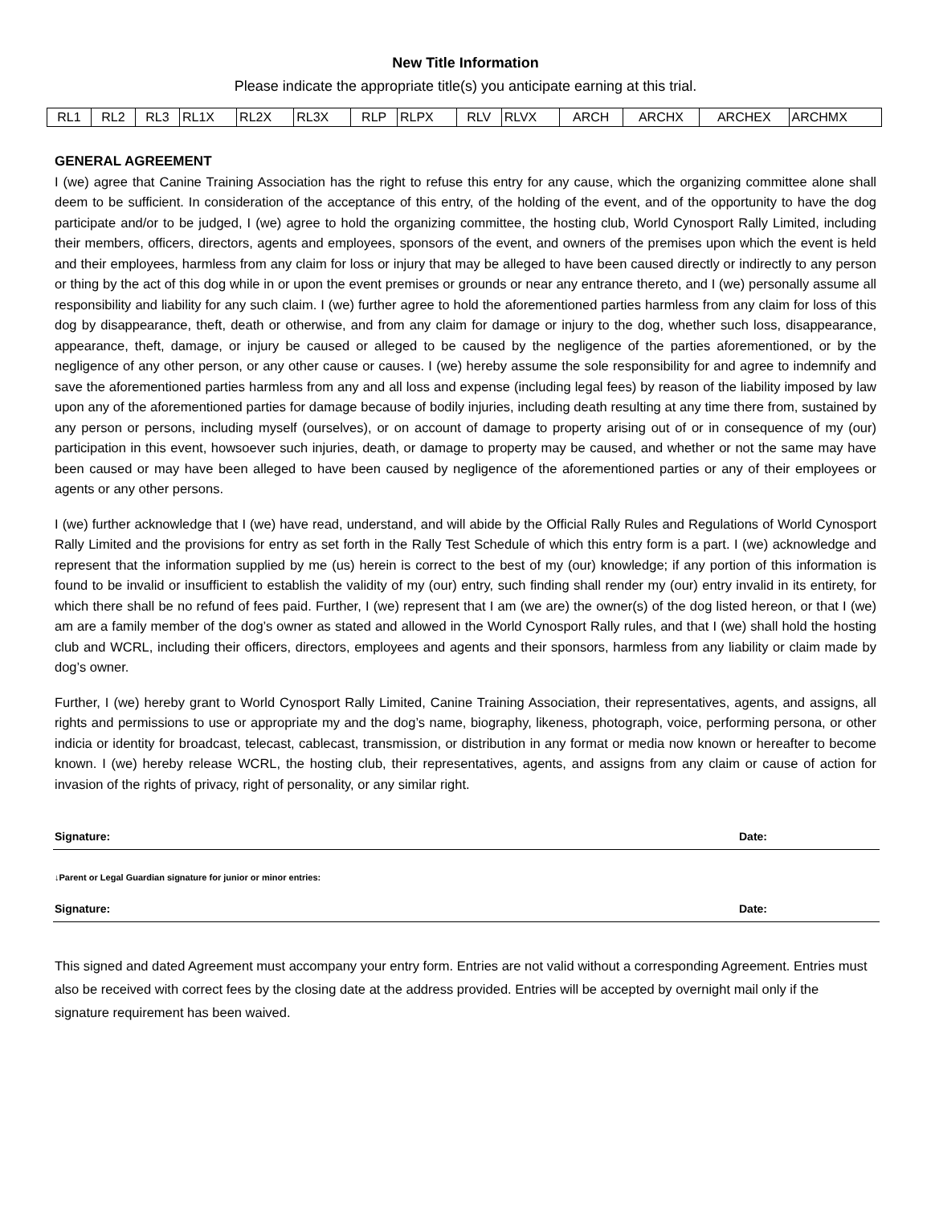New Title Information
Please indicate the appropriate title(s) you anticipate earning at this trial.
| RL1 | RL2 | RL3 | RL1X | RL2X | RL3X | RLP | RLPX | RLV | RLVX | ARCH | ARCHX | ARCHEX | ARCHMX |
GENERAL AGREEMENT
I (we) agree that Canine Training Association has the right to refuse this entry for any cause, which the organizing committee alone shall deem to be sufficient. In consideration of the acceptance of this entry, of the holding of the event, and of the opportunity to have the dog participate and/or to be judged, I (we) agree to hold the organizing committee, the hosting club, World Cynosport Rally Limited, including their members, officers, directors, agents and employees, sponsors of the event, and owners of the premises upon which the event is held and their employees, harmless from any claim for loss or injury that may be alleged to have been caused directly or indirectly to any person or thing by the act of this dog while in or upon the event premises or grounds or near any entrance thereto, and I (we) personally assume all responsibility and liability for any such claim. I (we) further agree to hold the aforementioned parties harmless from any claim for loss of this dog by disappearance, theft, death or otherwise, and from any claim for damage or injury to the dog, whether such loss, disappearance, appearance, theft, damage, or injury be caused or alleged to be caused by the negligence of the parties aforementioned, or by the negligence of any other person, or any other cause or causes. I (we) hereby assume the sole responsibility for and agree to indemnify and save the aforementioned parties harmless from any and all loss and expense (including legal fees) by reason of the liability imposed by law upon any of the aforementioned parties for damage because of bodily injuries, including death resulting at any time there from, sustained by any person or persons, including myself (ourselves), or on account of damage to property arising out of or in consequence of my (our) participation in this event, howsoever such injuries, death, or damage to property may be caused, and whether or not the same may have been caused or may have been alleged to have been caused by negligence of the aforementioned parties or any of their employees or agents or any other persons.
I (we) further acknowledge that I (we) have read, understand, and will abide by the Official Rally Rules and Regulations of World Cynosport Rally Limited and the provisions for entry as set forth in the Rally Test Schedule of which this entry form is a part. I (we) acknowledge and represent that the information supplied by me (us) herein is correct to the best of my (our) knowledge; if any portion of this information is found to be invalid or insufficient to establish the validity of my (our) entry, such finding shall render my (our) entry invalid in its entirety, for which there shall be no refund of fees paid. Further, I (we) represent that I am (we are) the owner(s) of the dog listed hereon, or that I (we) am are a family member of the dog’s owner as stated and allowed in the World Cynosport Rally rules, and that I (we) shall hold the hosting club and WCRL, including their officers, directors, employees and agents and their sponsors, harmless from any liability or claim made by dog’s owner.
Further, I (we) hereby grant to World Cynosport Rally Limited, Canine Training Association, their representatives, agents, and assigns, all rights and permissions to use or appropriate my and the dog’s name, biography, likeness, photograph, voice, performing persona, or other indicia or identity for broadcast, telecast, cablecast, transmission, or distribution in any format or media now known or hereafter to become known. I (we) hereby release WCRL, the hosting club, their representatives, agents, and assigns from any claim or cause of action for invasion of the rights of privacy, right of personality, or any similar right.
Signature: Date:
↓Parent or Legal Guardian signature for junior or minor entries:
Signature: Date:
This signed and dated Agreement must accompany your entry form. Entries are not valid without a corresponding Agreement. Entries must also be received with correct fees by the closing date at the address provided. Entries will be accepted by overnight mail only if the signature requirement has been waived.